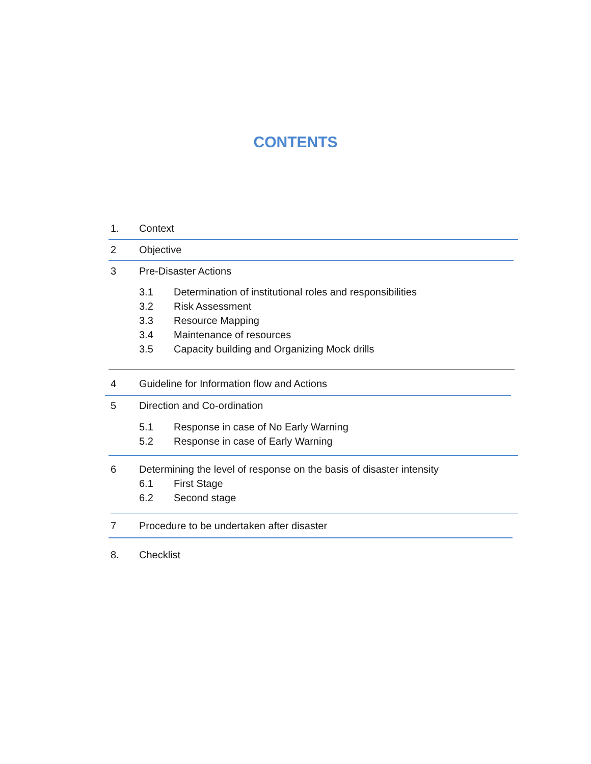CONTENTS
1. Context
2 Objective
3 Pre-Disaster Actions
3.1 Determination of institutional roles and responsibilities
3.2 Risk Assessment
3.3 Resource Mapping
3.4 Maintenance of resources
3.5 Capacity building and Organizing Mock drills
4 Guideline for Information flow and Actions
5 Direction and Co-ordination
5.1 Response in case of No Early Warning
5.2 Response in case of Early Warning
6 Determining the level of response on the basis of disaster intensity
6.1 First Stage
6.2 Second stage
7 Procedure to be undertaken after disaster
8. Checklist